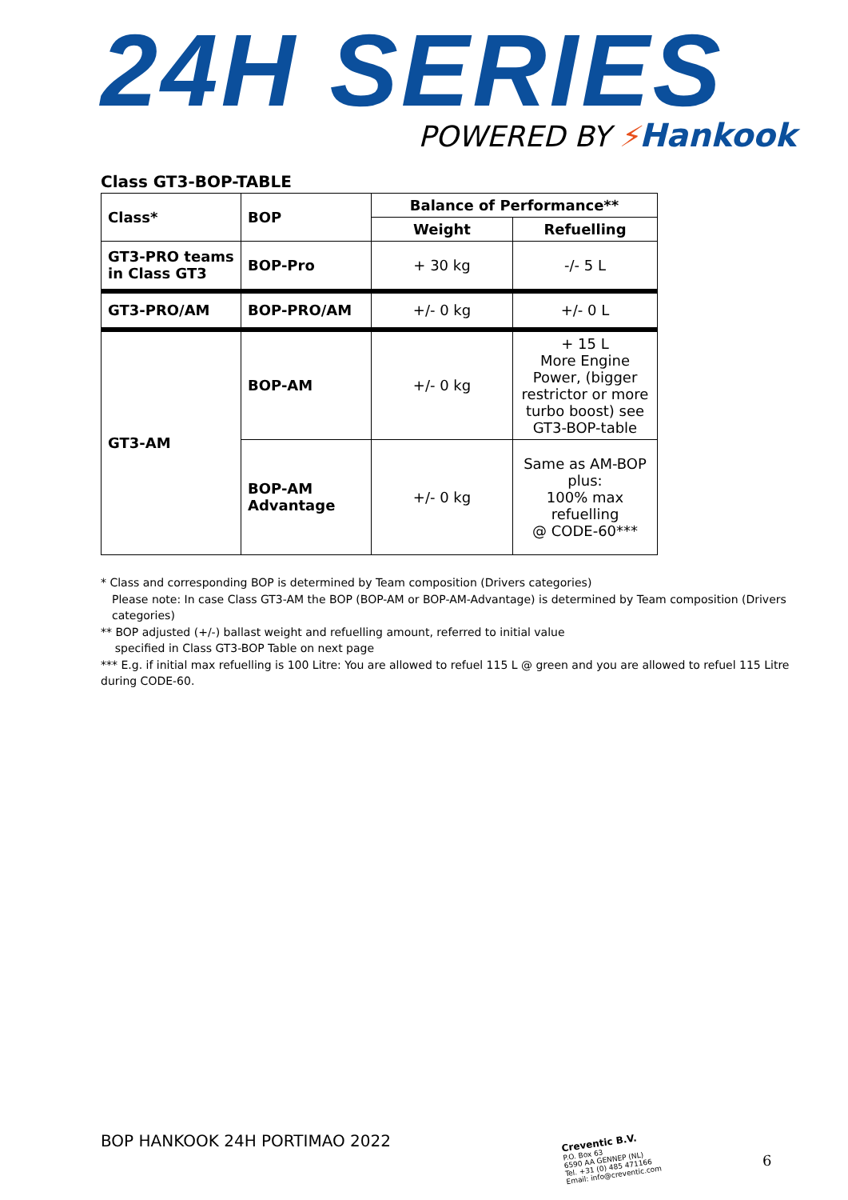24H SERIES
POWERED BY ⚡Hankook
Class GT3-BOP-TABLE
| Class* | BOP | Balance of Performance** | |
| --- | --- | --- | --- |
| | | Weight | Refuelling |
| GT3-PRO teams in Class GT3 | BOP-Pro | + 30 kg | -/- 5 L |
| GT3-PRO/AM | BOP-PRO/AM | +/- 0 kg | +/- 0 L |
| GT3-AM | BOP-AM | +/- 0 kg | + 15 L More Engine Power, (bigger restrictor or more turbo boost) see GT3-BOP-table |
| | BOP-AM Advantage | +/- 0 kg | Same as AM-BOP plus: 100% max refuelling @ CODE-60*** |
* Class and corresponding BOP is determined by Team composition (Drivers categories)
Please note: In case Class GT3-AM the BOP (BOP-AM or BOP-AM-Advantage) is determined by Team composition (Drivers categories)
** BOP adjusted (+/-) ballast weight and refuelling amount, referred to initial value
specified in Class GT3-BOP Table on next page
*** E.g. if initial max refuelling is 100 Litre: You are allowed to refuel 115 L @ green and you are allowed to refuel 115 Litre during CODE-60.
BOP HANKOOK 24H PORTIMAO 2022
Creventic B.V.
P.O. Box 63
6590 AA GENNEP (NL)
Tel. +31 (0) 485 471166
Email: info@creventic.com
6